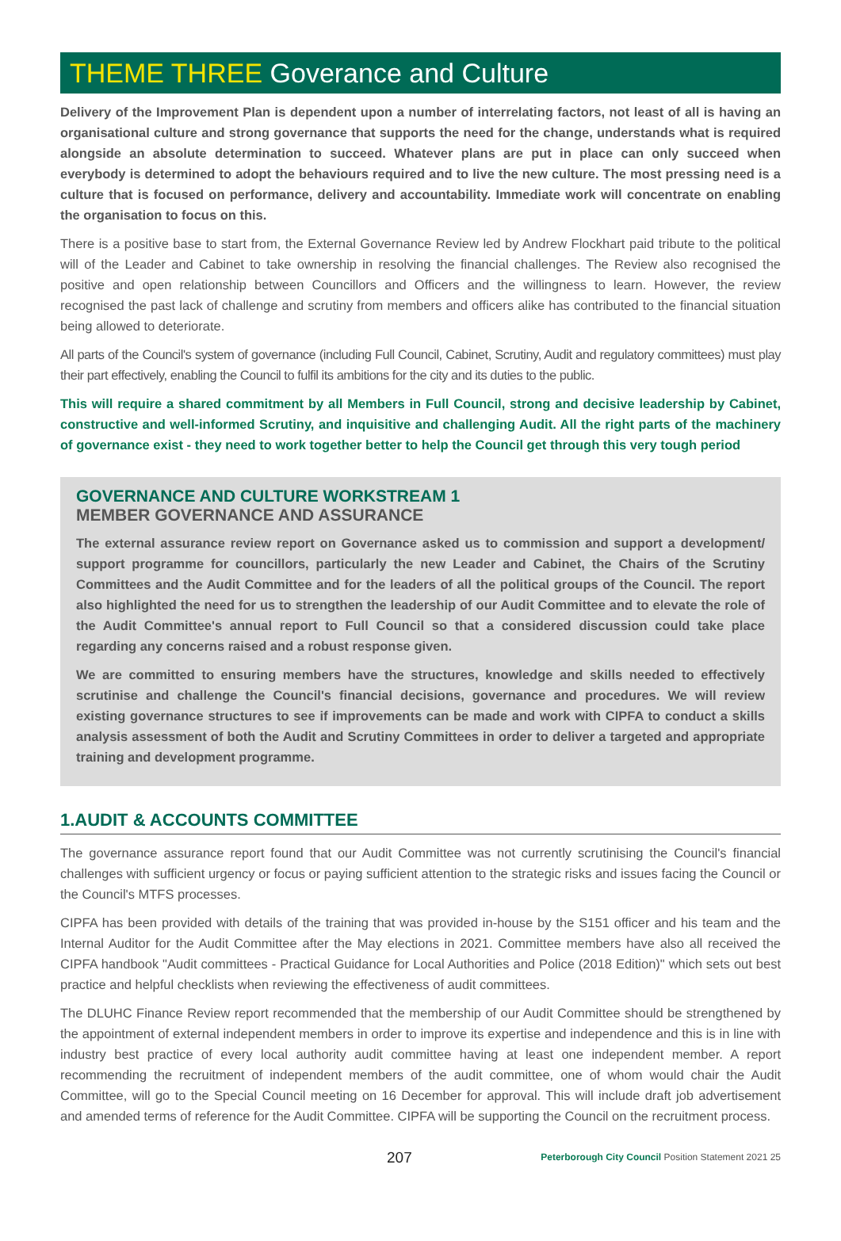THEME THREE Goverance and Culture
Delivery of the Improvement Plan is dependent upon a number of interrelating factors, not least of all is having an organisational culture and strong governance that supports the need for the change, understands what is required alongside an absolute determination to succeed. Whatever plans are put in place can only succeed when everybody is determined to adopt the behaviours required and to live the new culture. The most pressing need is a culture that is focused on performance, delivery and accountability. Immediate work will concentrate on enabling the organisation to focus on this.
There is a positive base to start from, the External Governance Review led by Andrew Flockhart paid tribute to the political will of the Leader and Cabinet to take ownership in resolving the financial challenges. The Review also recognised the positive and open relationship between Councillors and Officers and the willingness to learn. However, the review recognised the past lack of challenge and scrutiny from members and officers alike has contributed to the financial situation being allowed to deteriorate.
All parts of the Council's system of governance (including Full Council, Cabinet, Scrutiny, Audit and regulatory committees) must play their part effectively, enabling the Council to fulfil its ambitions for the city and its duties to the public.
This will require a shared commitment by all Members in Full Council, strong and decisive leadership by Cabinet, constructive and well-informed Scrutiny, and inquisitive and challenging Audit. All the right parts of the machinery of governance exist - they need to work together better to help the Council get through this very tough period
GOVERNANCE AND CULTURE WORKSTREAM 1
MEMBER GOVERNANCE AND ASSURANCE
The external assurance review report on Governance asked us to commission and support a development/ support programme for councillors, particularly the new Leader and Cabinet, the Chairs of the Scrutiny Committees and the Audit Committee and for the leaders of all the political groups of the Council. The report also highlighted the need for us to strengthen the leadership of our Audit Committee and to elevate the role of the Audit Committee's annual report to Full Council so that a considered discussion could take place regarding any concerns raised and a robust response given.
We are committed to ensuring members have the structures, knowledge and skills needed to effectively scrutinise and challenge the Council's financial decisions, governance and procedures. We will review existing governance structures to see if improvements can be made and work with CIPFA to conduct a skills analysis assessment of both the Audit and Scrutiny Committees in order to deliver a targeted and appropriate training and development programme.
1.AUDIT & ACCOUNTS COMMITTEE
The governance assurance report found that our Audit Committee was not currently scrutinising the Council's financial challenges with sufficient urgency or focus or paying sufficient attention to the strategic risks and issues facing the Council or the Council's MTFS processes.
CIPFA has been provided with details of the training that was provided in-house by the S151 officer and his team and the Internal Auditor for the Audit Committee after the May elections in 2021. Committee members have also all received the CIPFA handbook "Audit committees - Practical Guidance for Local Authorities and Police (2018 Edition)" which sets out best practice and helpful checklists when reviewing the effectiveness of audit committees.
The DLUHC Finance Review report recommended that the membership of our Audit Committee should be strengthened by the appointment of external independent members in order to improve its expertise and independence and this is in line with industry best practice of every local authority audit committee having at least one independent member. A report recommending the recruitment of independent members of the audit committee, one of whom would chair the Audit Committee, will go to the Special Council meeting on 16 December for approval. This will include draft job advertisement and amended terms of reference for the Audit Committee. CIPFA will be supporting the Council on the recruitment process.
207 Peterborough City Council Position Statement 2021 25